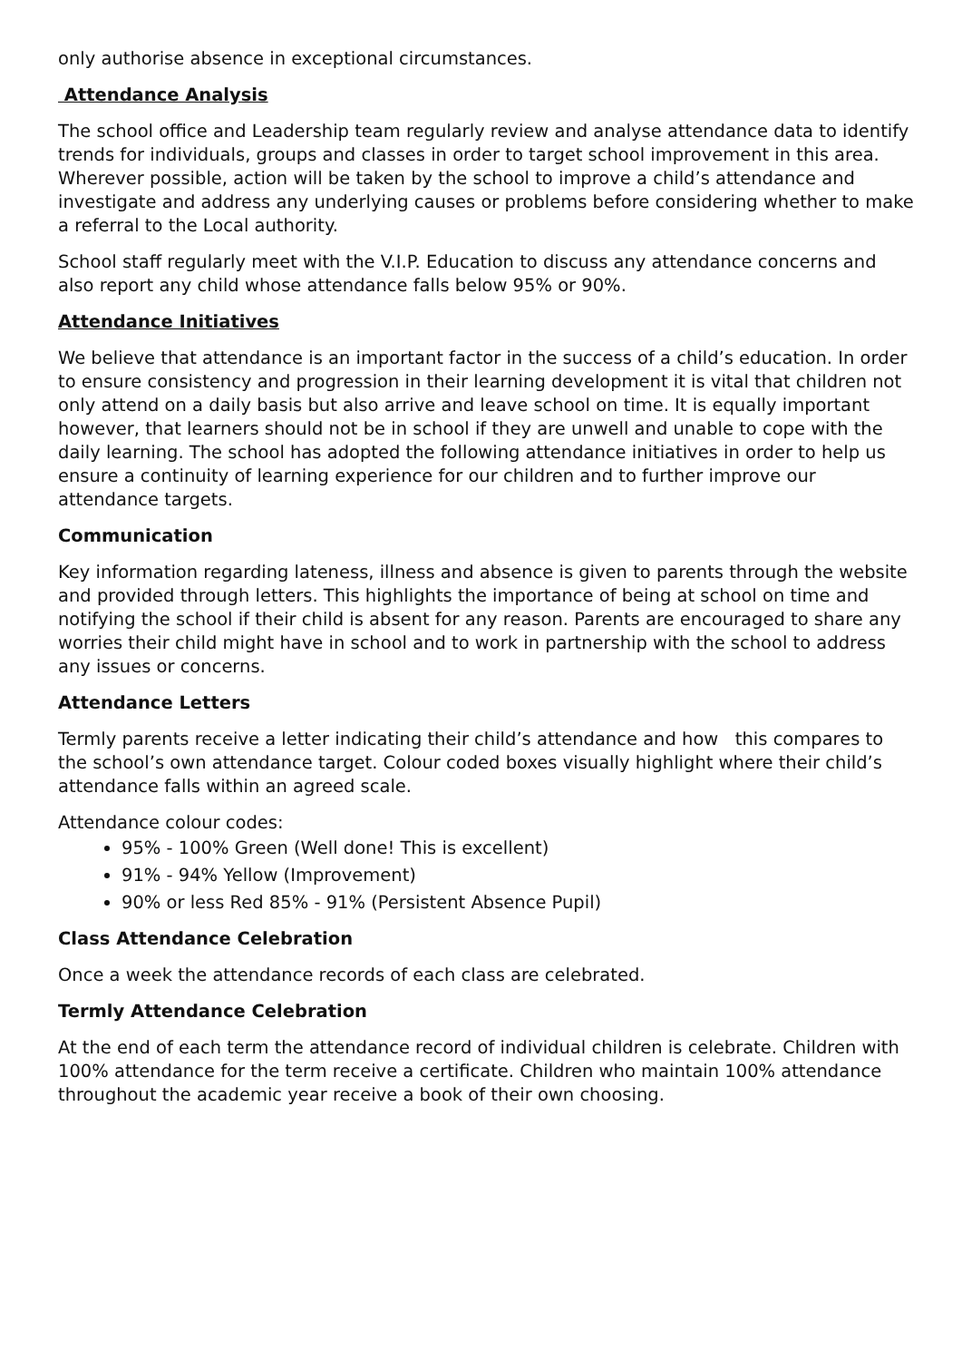only authorise absence in exceptional circumstances.
Attendance Analysis
The school office and Leadership team regularly review and analyse attendance data to identify trends for individuals, groups and classes in order to target school improvement in this area. Wherever possible, action will be taken by the school to improve a child’s attendance and investigate and address any underlying causes or problems before considering whether to make a referral to the Local authority.
School staff regularly meet with the V.I.P. Education to discuss any attendance concerns and also report any child whose attendance falls below 95% or 90%.
Attendance Initiatives
We believe that attendance is an important factor in the success of a child’s education. In order to ensure consistency and progression in their learning development it is vital that children not only attend on a daily basis but also arrive and leave school on time. It is equally important however, that learners should not be in school if they are unwell and unable to cope with the daily learning. The school has adopted the following attendance initiatives in order to help us ensure a continuity of learning experience for our children and to further improve our attendance targets.
Communication
Key information regarding lateness, illness and absence is given to parents through the website and provided through letters. This highlights the importance of being at school on time and notifying the school if their child is absent for any reason. Parents are encouraged to share any worries their child might have in school and to work in partnership with the school to address any issues or concerns.
Attendance Letters
Termly parents receive a letter indicating their child’s attendance and how this compares to the school’s own attendance target. Colour coded boxes visually highlight where their child’s attendance falls within an agreed scale.
Attendance colour codes:
95% - 100% Green (Well done! This is excellent)
91% - 94% Yellow (Improvement)
90% or less Red 85% - 91% (Persistent Absence Pupil)
Class Attendance Celebration
Once a week the attendance records of each class are celebrated.
Termly Attendance Celebration
At the end of each term the attendance record of individual children is celebrate. Children with 100% attendance for the term receive a certificate. Children who maintain 100% attendance throughout the academic year receive a book of their own choosing.